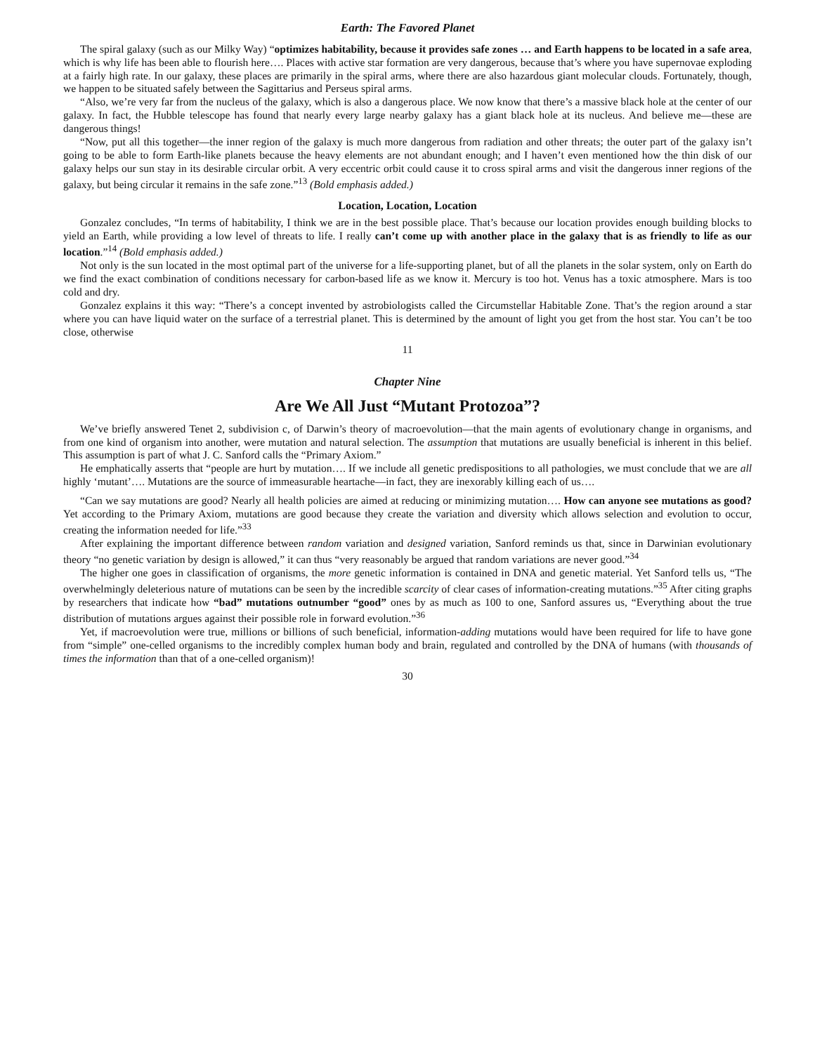Earth: The Favored Planet
The spiral galaxy (such as our Milky Way) “optimizes habitability, because it provides safe zones … and Earth happens to be located in a safe area, which is why life has been able to flourish here…. Places with active star formation are very dangerous, because that’s where you have supernovae exploding at a fairly high rate. In our galaxy, these places are primarily in the spiral arms, where there are also hazardous giant molecular clouds. Fortunately, though, we happen to be situated safely between the Sagittarius and Perseus spiral arms.
“Also, we’re very far from the nucleus of the galaxy, which is also a dangerous place. We now know that there’s a massive black hole at the center of our galaxy. In fact, the Hubble telescope has found that nearly every large nearby galaxy has a giant black hole at its nucleus. And believe me—these are dangerous things!
“Now, put all this together—the inner region of the galaxy is much more dangerous from radiation and other threats; the outer part of the galaxy isn’t going to be able to form Earth-like planets because the heavy elements are not abundant enough; and I haven’t even mentioned how the thin disk of our galaxy helps our sun stay in its desirable circular orbit. A very eccentric orbit could cause it to cross spiral arms and visit the dangerous inner regions of the galaxy, but being circular it remains in the safe zone.”<sup>13</sup> (Bold emphasis added.)
Location, Location, Location
Gonzalez concludes, “In terms of habitability, I think we are in the best possible place. That’s because our location provides enough building blocks to yield an Earth, while providing a low level of threats to life. I really can’t come up with another place in the galaxy that is as friendly to life as our location.”<sup>14</sup> (Bold emphasis added.)
Not only is the sun located in the most optimal part of the universe for a life-supporting planet, but of all the planets in the solar system, only on Earth do we find the exact combination of conditions necessary for carbon-based life as we know it. Mercury is too hot. Venus has a toxic atmosphere. Mars is too cold and dry.
Gonzalez explains it this way: “There’s a concept invented by astrobiologists called the Circumstellar Habitable Zone. That’s the region around a star where you can have liquid water on the surface of a terrestrial planet. This is determined by the amount of light you get from the host star. You can’t be too close, otherwise
11
Chapter Nine
Are We All Just “Mutant Protozoa”?
We’ve briefly answered Tenet 2, subdivision c, of Darwin’s theory of macroevolution—that the main agents of evolutionary change in organisms, and from one kind of organism into another, were mutation and natural selection. The assumption that mutations are usually beneficial is inherent in this belief. This assumption is part of what J. C. Sanford calls the “Primary Axiom.”
He emphatically asserts that “people are hurt by mutation…. If we include all genetic predispositions to all pathologies, we must conclude that we are all highly ‘mutant’…. Mutations are the source of immeasurable heartache—in fact, they are inexorably killing each of us….
“Can we say mutations are good? Nearly all health policies are aimed at reducing or minimizing mutation…. How can anyone see mutations as good? Yet according to the Primary Axiom, mutations are good because they create the variation and diversity which allows selection and evolution to occur, creating the information needed for life.”<sup>33</sup>
After explaining the important difference between random variation and designed variation, Sanford reminds us that, since in Darwinian evolutionary theory “no genetic variation by design is allowed,” it can thus “very reasonably be argued that random variations are never good.”<sup>34</sup>
The higher one goes in classification of organisms, the more genetic information is contained in DNA and genetic material. Yet Sanford tells us, “The overwhelmingly deleterious nature of mutations can be seen by the incredible scarcity of clear cases of information-creating mutations.”<sup>35</sup> After citing graphs by researchers that indicate how “bad” mutations outnumber “good” ones by as much as 100 to one, Sanford assures us, “Everything about the true distribution of mutations argues against their possible role in forward evolution.”<sup>36</sup>
Yet, if macroevolution were true, millions or billions of such beneficial, information-adding mutations would have been required for life to have gone from “simple” one-celled organisms to the incredibly complex human body and brain, regulated and controlled by the DNA of humans (with thousands of times the information than that of a one-celled organism)!
30